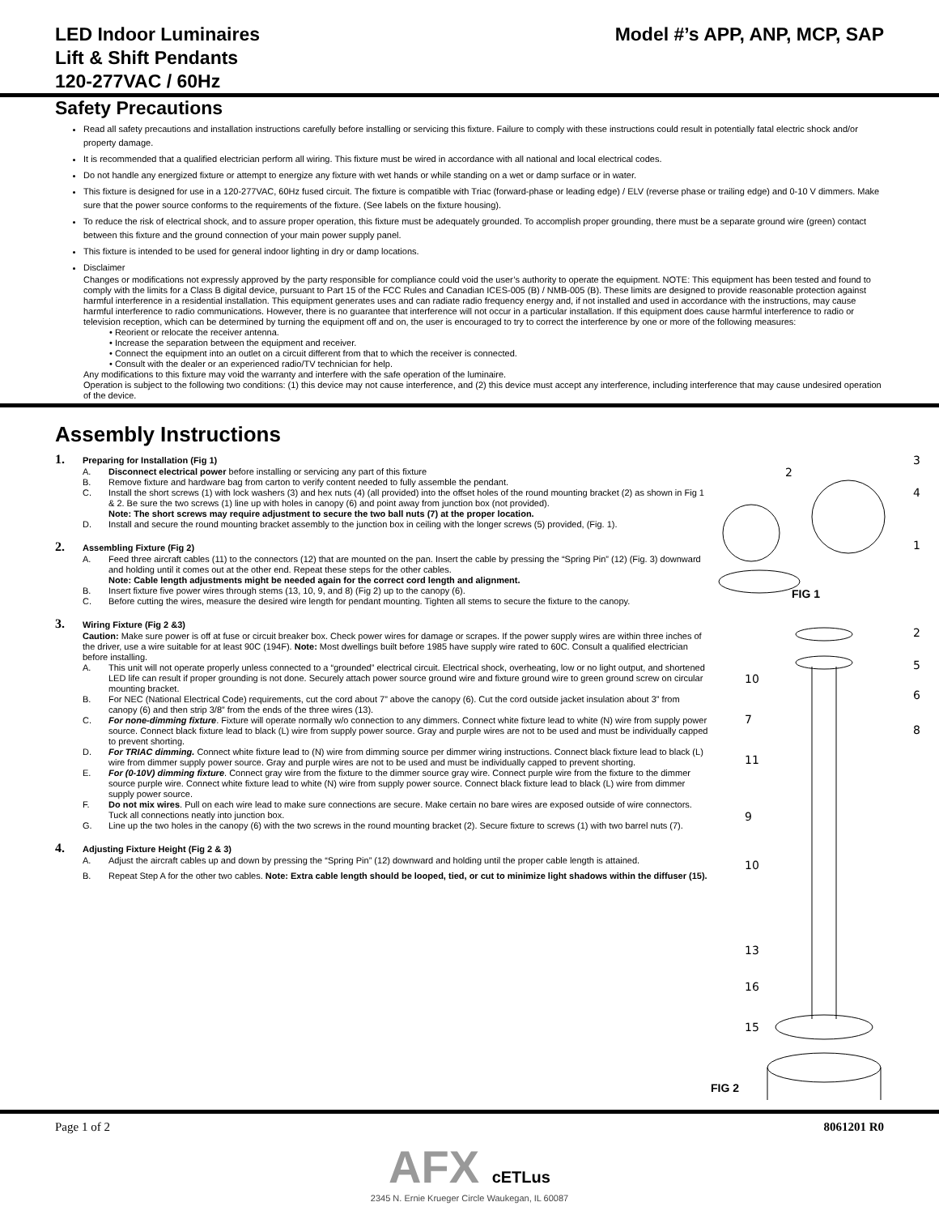LED Indoor Luminaires
Lift & Shift Pendants
120-277VAC / 60Hz
Model #’s APP, ANP, MCP, SAP
Safety Precautions
Read all safety precautions and installation instructions carefully before installing or servicing this fixture. Failure to comply with these instructions could result in potentially fatal electric shock and/or property damage.
It is recommended that a qualified electrician perform all wiring. This fixture must be wired in accordance with all national and local electrical codes.
Do not handle any energized fixture or attempt to energize any fixture with wet hands or while standing on a wet or damp surface or in water.
This fixture is designed for use in a 120-277VAC, 60Hz fused circuit. The fixture is compatible with Triac (forward-phase or leading edge) / ELV (reverse phase or trailing edge) and 0-10 V dimmers. Make sure that the power source conforms to the requirements of the fixture. (See labels on the fixture housing).
To reduce the risk of electrical shock, and to assure proper operation, this fixture must be adequately grounded. To accomplish proper grounding, there must be a separate ground wire (green) contact between this fixture and the ground connection of your main power supply panel.
This fixture is intended to be used for general indoor lighting in dry or damp locations.
Disclaimer
Changes or modifications not expressly approved by the party responsible for compliance could void the user’s authority to operate the equipment. NOTE: This equipment has been tested and found to comply with the limits for a Class B digital device, pursuant to Part 15 of the FCC Rules and Canadian ICES-005 (B) / NMB-005 (B). These limits are designed to provide reasonable protection against harmful interference in a residential installation. This equipment generates uses and can radiate radio frequency energy and, if not installed and used in accordance with the instructions, may cause harmful interference to radio communications. However, there is no guarantee that interference will not occur in a particular installation. If this equipment does cause harmful interference to radio or television reception, which can be determined by turning the equipment off and on, the user is encouraged to try to correct the interference by one or more of the following measures:
• Reorient or relocate the receiver antenna.
• Increase the separation between the equipment and receiver.
• Connect the equipment into an outlet on a circuit different from that to which the receiver is connected.
• Consult with the dealer or an experienced radio/TV technician for help.
Any modifications to this fixture may void the warranty and interfere with the safe operation of the luminaire.
Operation is subject to the following two conditions: (1) this device may not cause interference, and (2) this device must accept any interference, including interference that may cause undesired operation of the device.
Assembly Instructions
1. Preparing for Installation (Fig 1)
A. Disconnect electrical power before installing or servicing any part of this fixture
B. Remove fixture and hardware bag from carton to verify content needed to fully assemble the pendant.
C. Install the short screws (1) with lock washers (3) and hex nuts (4) (all provided) into the offset holes of the round mounting bracket (2) as shown in Fig 1 & 2. Be sure the two screws (1) line up with holes in canopy (6) and point away from junction box (not provided).
Note: The short screws may require adjustment to secure the two ball nuts (7) at the proper location.
D. Install and secure the round mounting bracket assembly to the junction box in ceiling with the longer screws (5) provided, (Fig. 1).
2. Assembling Fixture (Fig 2)
A. Feed three aircraft cables (11) to the connectors (12) that are mounted on the pan. Insert the cable by pressing the “Spring Pin” (12) (Fig. 3) downward and holding until it comes out at the other end. Repeat these steps for the other cables.
Note: Cable length adjustments might be needed again for the correct cord length and alignment.
B. Insert fixture five power wires through stems (13, 10, 9, and 8) (Fig 2) up to the canopy (6).
C. Before cutting the wires, measure the desired wire length for pendant mounting. Tighten all stems to secure the fixture to the canopy.
3. Wiring Fixture (Fig 2 &3)
Caution: Make sure power is off at fuse or circuit breaker box. Check power wires for damage or scrapes. If the power supply wires are within three inches of the driver, use a wire suitable for at least 90C (194F). Note: Most dwellings built before 1985 have supply wire rated to 60C. Consult a qualified electrician before installing.
A. This unit will not operate properly unless connected to a “grounded” electrical circuit. Electrical shock, overheating, low or no light output, and shortened LED life can result if proper grounding is not done. Securely attach power source ground wire and fixture ground wire to green ground screw on circular mounting bracket.
B. For NEC (National Electrical Code) requirements, cut the cord about 7” above the canopy (6). Cut the cord outside jacket insulation about 3” from canopy (6) and then strip 3/8” from the ends of the three wires (13).
C. For none-dimming fixture. Fixture will operate normally w/o connection to any dimmers. Connect white fixture lead to white (N) wire from supply power source. Connect black fixture lead to black (L) wire from supply power source. Gray and purple wires are not to be used and must be individually capped to prevent shorting.
D. For TRIAC dimming. Connect white fixture lead to (N) wire from dimming source per dimmer wiring instructions. Connect black fixture lead to black (L) wire from dimmer supply power source. Gray and purple wires are not to be used and must be individually capped to prevent shorting.
E. For (0-10V) dimming fixture. Connect gray wire from the fixture to the dimmer source gray wire. Connect purple wire from the fixture to the dimmer source purple wire. Connect white fixture lead to white (N) wire from supply power source. Connect black fixture lead to black (L) wire from dimmer supply power source.
F. Do not mix wires. Pull on each wire lead to make sure connections are secure. Make certain no bare wires are exposed outside of wire connectors. Tuck all connections neatly into junction box.
G. Line up the two holes in the canopy (6) with the two screws in the round mounting bracket (2). Secure fixture to screws (1) with two barrel nuts (7).
4. Adjusting Fixture Height (Fig 2 & 3)
A. Adjust the aircraft cables up and down by pressing the “Spring Pin” (12) downward and holding until the proper cable length is attained.
B. Repeat Step A for the other two cables. Note: Extra cable length should be looped, tied, or cut to minimize light shadows within the diffuser (15).
2
3
4
1
2
5
6
8
10
7
11
9
10
13
16
15
FIG 1
FIG 2
Page 1 of 2 8061201 R0
AFX cETLus
2345 N. Ernie Krueger Circle Waukegan, IL 60087